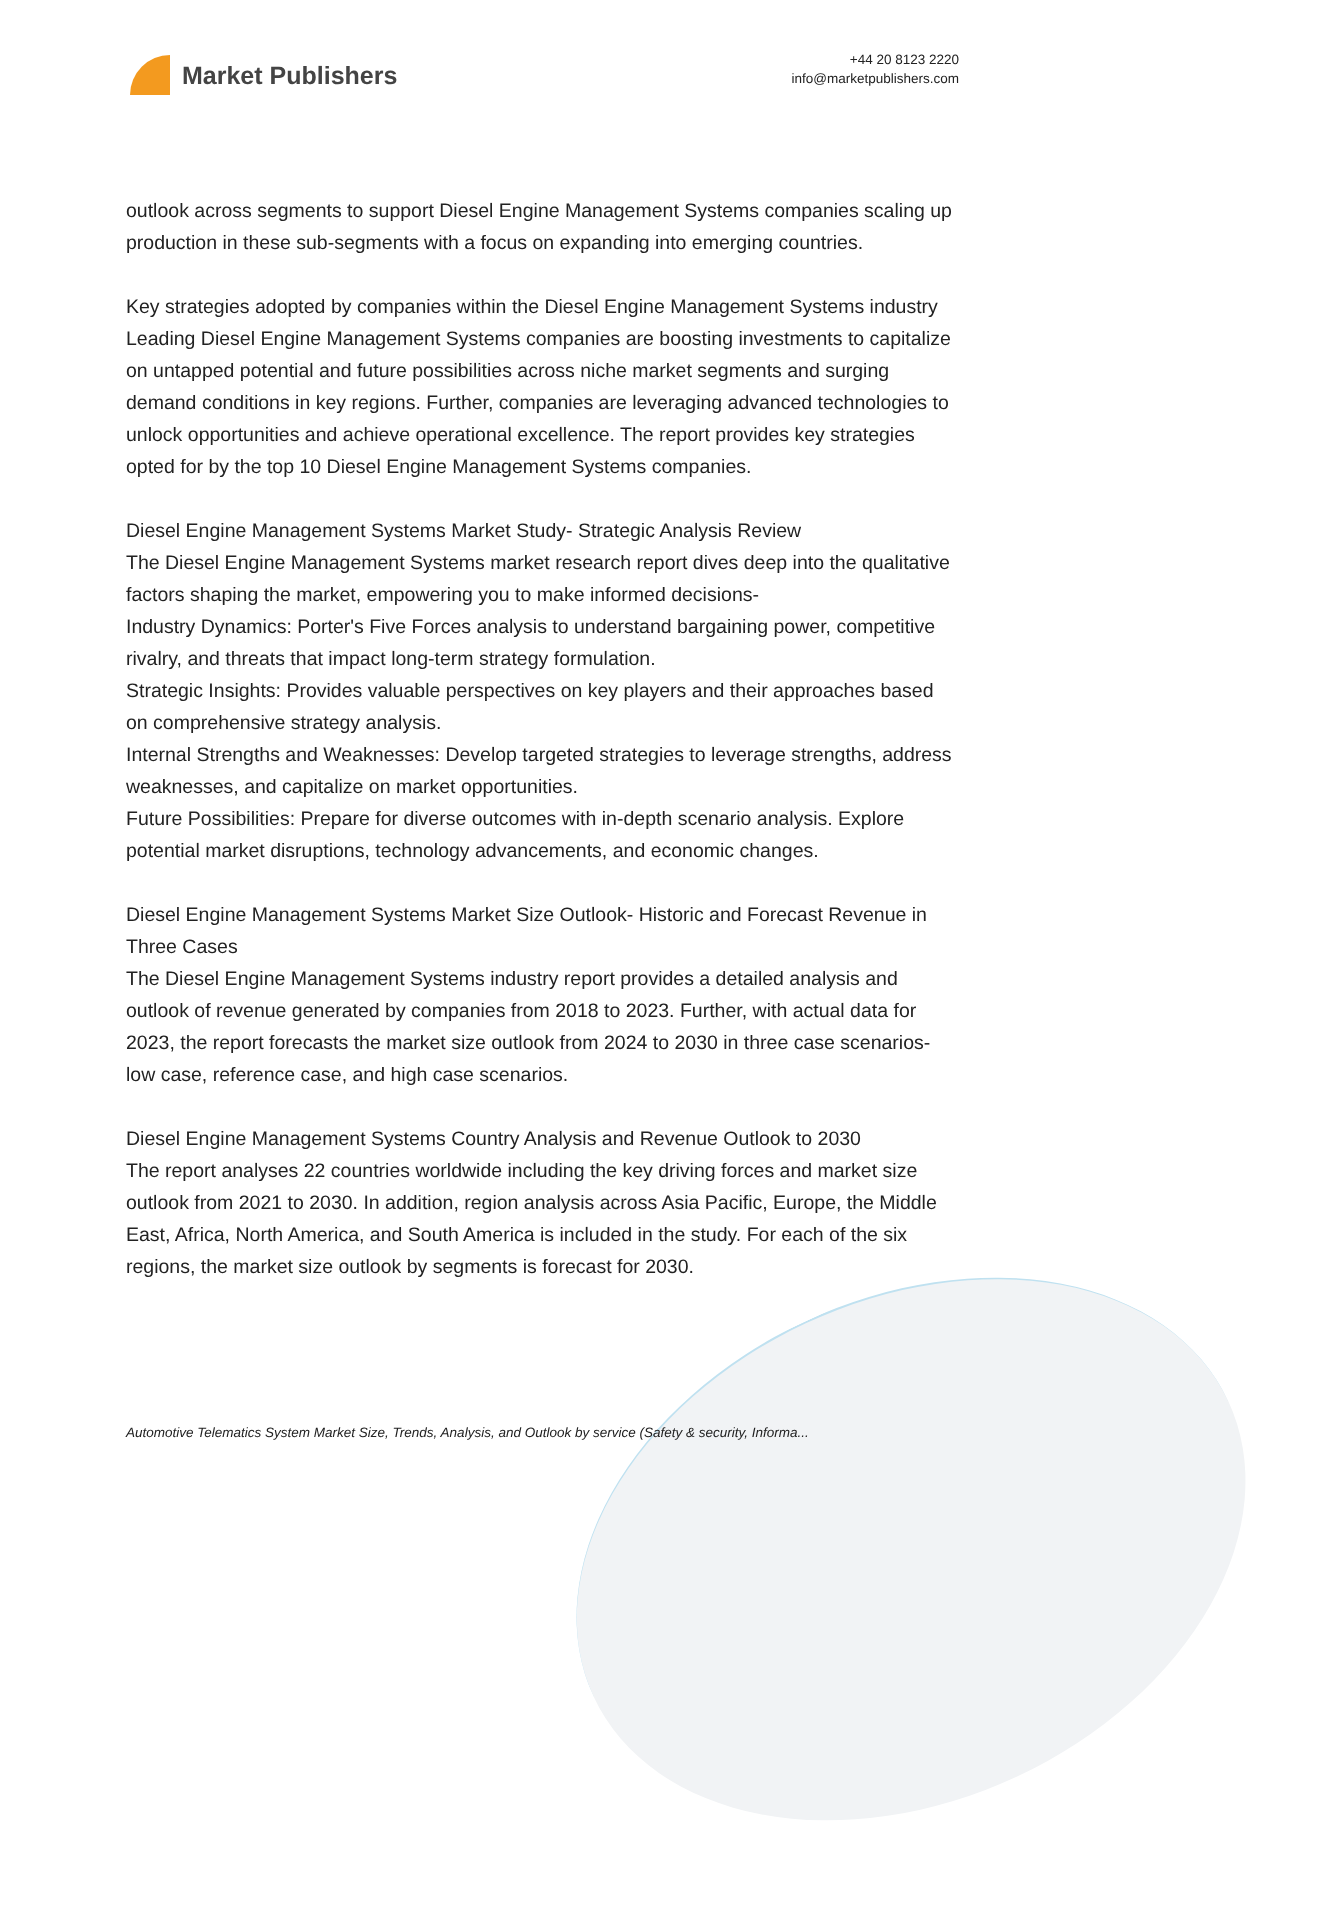Market Publishers
+44 20 8123 2220
info@marketpublishers.com
outlook across segments to support Diesel Engine Management Systems companies scaling up production in these sub-segments with a focus on expanding into emerging countries.
Key strategies adopted by companies within the Diesel Engine Management Systems industry
Leading Diesel Engine Management Systems companies are boosting investments to capitalize on untapped potential and future possibilities across niche market segments and surging demand conditions in key regions. Further, companies are leveraging advanced technologies to unlock opportunities and achieve operational excellence. The report provides key strategies opted for by the top 10 Diesel Engine Management Systems companies.
Diesel Engine Management Systems Market Study- Strategic Analysis Review
The Diesel Engine Management Systems market research report dives deep into the qualitative factors shaping the market, empowering you to make informed decisions-
Industry Dynamics: Porter's Five Forces analysis to understand bargaining power, competitive rivalry, and threats that impact long-term strategy formulation.
Strategic Insights: Provides valuable perspectives on key players and their approaches based on comprehensive strategy analysis.
Internal Strengths and Weaknesses: Develop targeted strategies to leverage strengths, address weaknesses, and capitalize on market opportunities.
Future Possibilities: Prepare for diverse outcomes with in-depth scenario analysis. Explore potential market disruptions, technology advancements, and economic changes.
Diesel Engine Management Systems Market Size Outlook- Historic and Forecast Revenue in Three Cases
The Diesel Engine Management Systems industry report provides a detailed analysis and outlook of revenue generated by companies from 2018 to 2023. Further, with actual data for 2023, the report forecasts the market size outlook from 2024 to 2030 in three case scenarios- low case, reference case, and high case scenarios.
Diesel Engine Management Systems Country Analysis and Revenue Outlook to 2030
The report analyses 22 countries worldwide including the key driving forces and market size outlook from 2021 to 2030. In addition, region analysis across Asia Pacific, Europe, the Middle East, Africa, North America, and South America is included in the study. For each of the six regions, the market size outlook by segments is forecast for 2030.
Automotive Telematics System Market Size, Trends, Analysis, and Outlook by service (Safety & security, Informa...